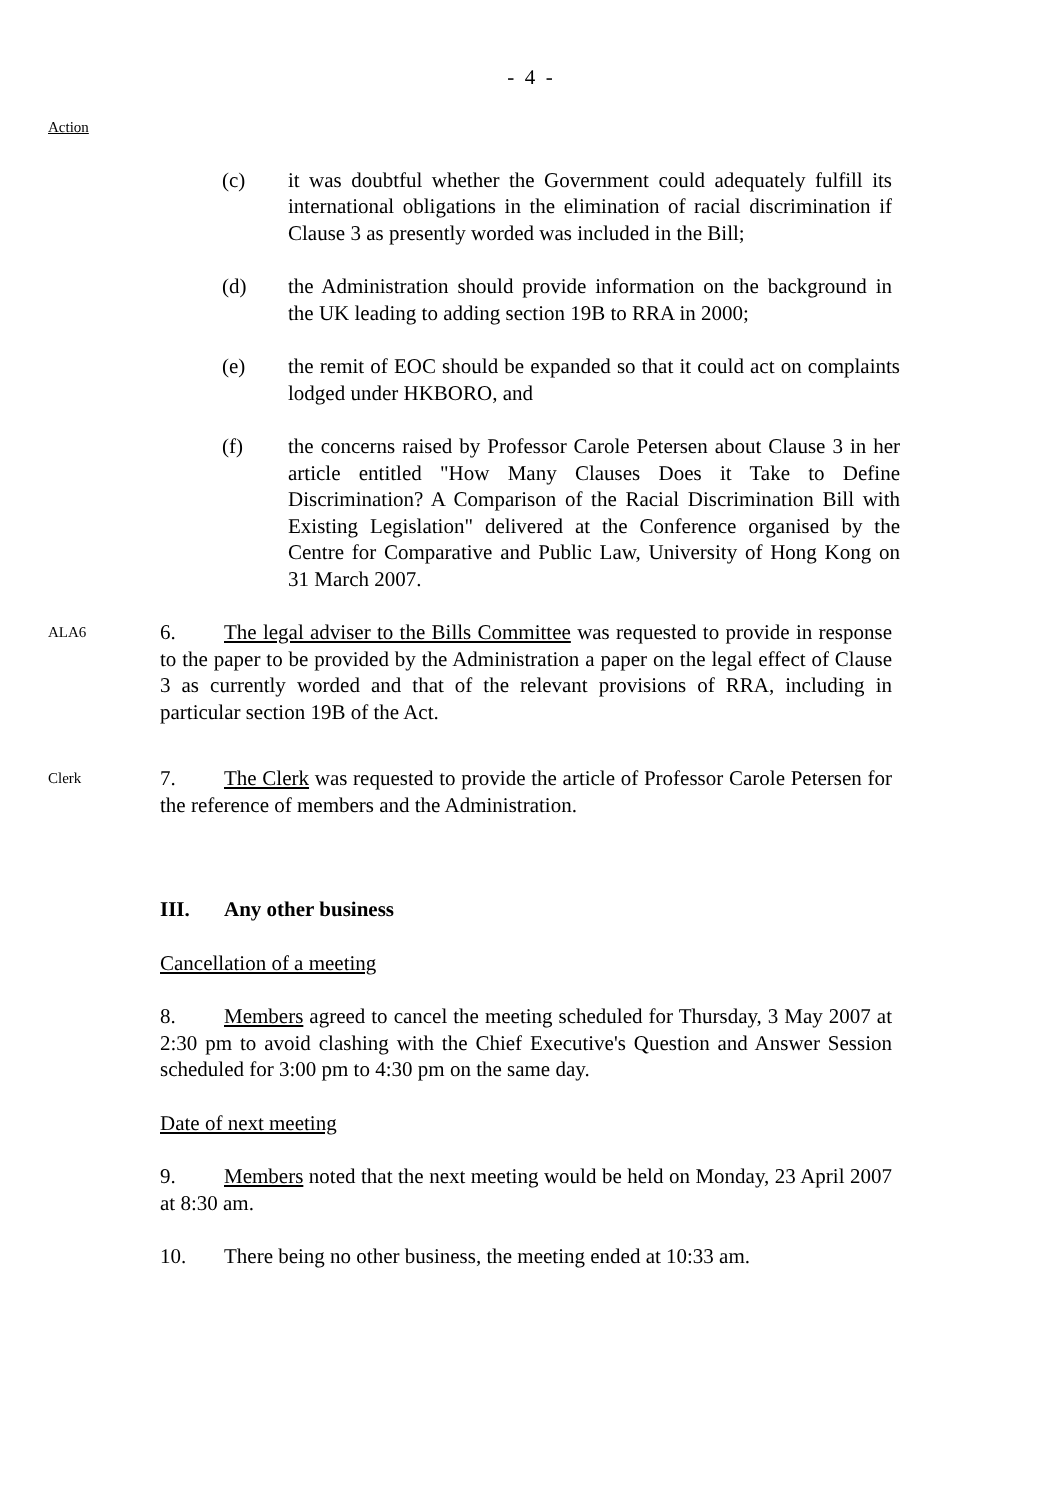- 4 -
Action
(c) it was doubtful whether the Government could adequately fulfill its international obligations in the elimination of racial discrimination if Clause 3 as presently worded was included in the Bill;
(d) the Administration should provide information on the background in the UK leading to adding section 19B to RRA in 2000;
(e) the remit of EOC should be expanded so that it could act on complaints lodged under HKBORO, and
(f) the concerns raised by Professor Carole Petersen about Clause 3 in her article entitled "How Many Clauses Does it Take to Define Discrimination? A Comparison of the Racial Discrimination Bill with Existing Legislation" delivered at the Conference organised by the Centre for Comparative and Public Law, University of Hong Kong on 31 March 2007.
ALA6
6. The legal adviser to the Bills Committee was requested to provide in response to the paper to be provided by the Administration a paper on the legal effect of Clause 3 as currently worded and that of the relevant provisions of RRA, including in particular section 19B of the Act.
Clerk
7. The Clerk was requested to provide the article of Professor Carole Petersen for the reference of members and the Administration.
III. Any other business
Cancellation of a meeting
8. Members agreed to cancel the meeting scheduled for Thursday, 3 May 2007 at 2:30 pm to avoid clashing with the Chief Executive's Question and Answer Session scheduled for 3:00 pm to 4:30 pm on the same day.
Date of next meeting
9. Members noted that the next meeting would be held on Monday, 23 April 2007 at 8:30 am.
10. There being no other business, the meeting ended at 10:33 am.